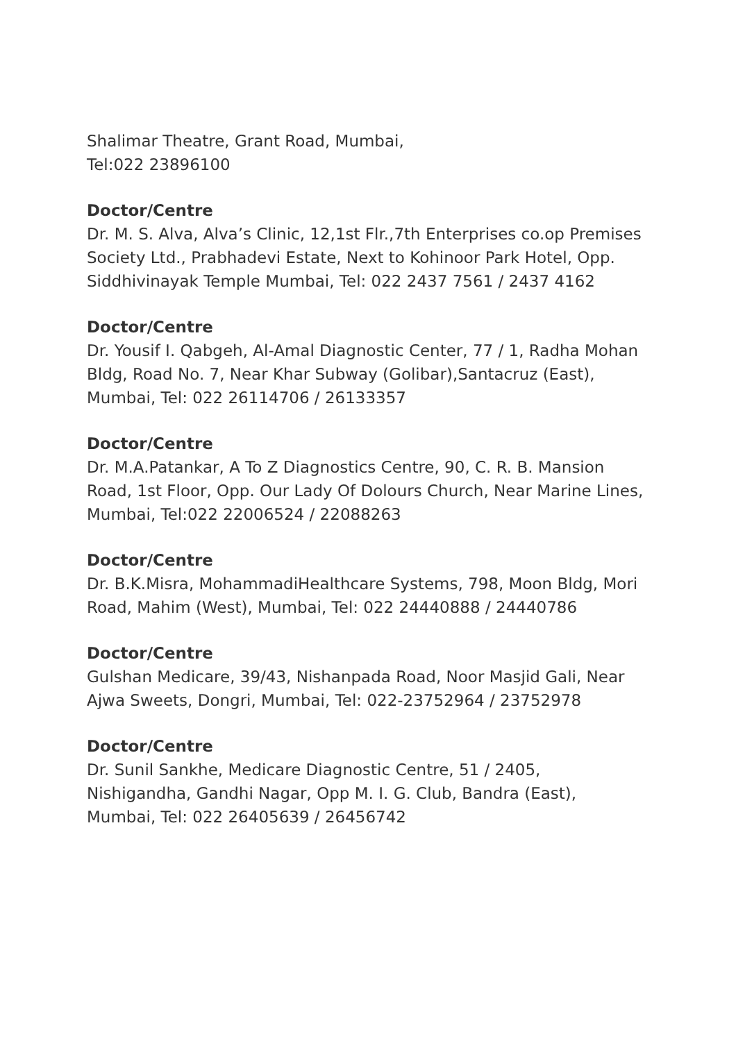Shalimar Theatre, Grant Road, Mumbai,
Tel:022 23896100
Doctor/Centre
Dr. M. S. Alva, Alva’s Clinic, 12,1st Flr.,7th Enterprises co.op Premises Society Ltd., Prabhadevi Estate, Next to Kohinoor Park Hotel, Opp. Siddhivinayak Temple Mumbai, Tel: 022 2437 7561 / 2437 4162
Doctor/Centre
Dr. Yousif I. Qabgeh, Al-Amal Diagnostic Center, 77 / 1, Radha Mohan Bldg, Road No. 7, Near Khar Subway (Golibar),Santacruz (East), Mumbai, Tel: 022 26114706 / 26133357
Doctor/Centre
Dr. M.A.Patankar, A To Z Diagnostics Centre, 90, C. R. B. Mansion Road, 1st Floor, Opp. Our Lady Of Dolours Church, Near Marine Lines, Mumbai, Tel:022 22006524 / 22088263
Doctor/Centre
Dr. B.K.Misra, MohammadiHealthcare Systems, 798, Moon Bldg, Mori Road, Mahim (West), Mumbai, Tel: 022 24440888 / 24440786
Doctor/Centre
Gulshan Medicare, 39/43, Nishanpada Road, Noor Masjid Gali, Near Ajwa Sweets, Dongri, Mumbai, Tel: 022-23752964 / 23752978
Doctor/Centre
Dr. Sunil Sankhe, Medicare Diagnostic Centre, 51 / 2405, Nishigandha, Gandhi Nagar, Opp M. I. G. Club, Bandra (East), Mumbai, Tel: 022 26405639 / 26456742